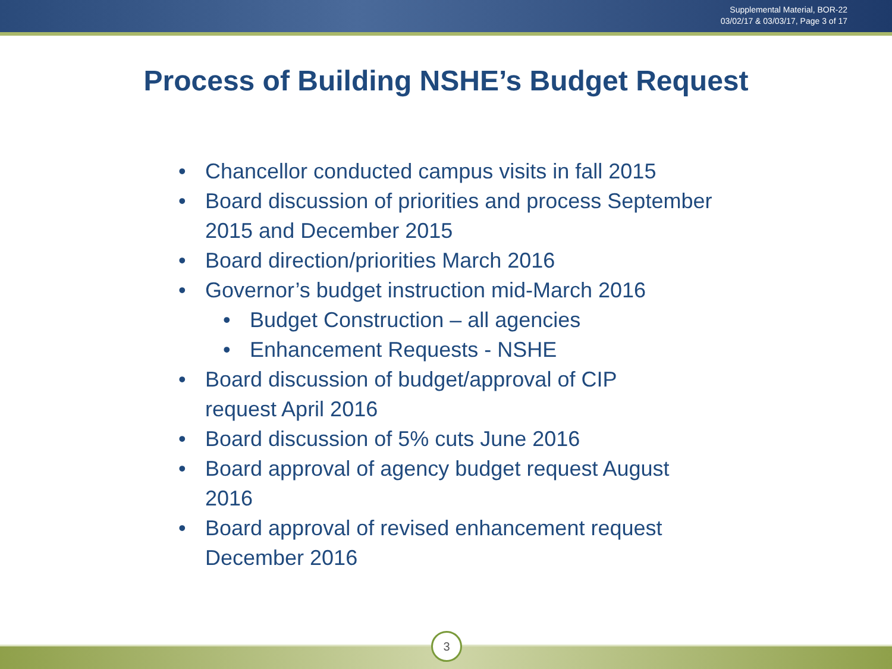Supplemental Material, BOR-22
03/02/17 & 03/03/17, Page 3 of 17
Process of Building NSHE’s Budget Request
• Chancellor conducted campus visits in fall 2015
• Board discussion of priorities and process September 2015 and December 2015
• Board direction/priorities March 2016
• Governor’s budget instruction mid-March 2016
• Budget Construction – all agencies
• Enhancement Requests - NSHE
• Board discussion of budget/approval of CIP
request April 2016
• Board discussion of 5% cuts June 2016
• Board approval of agency budget request August 2016
• Board approval of revised enhancement request December 2016
3